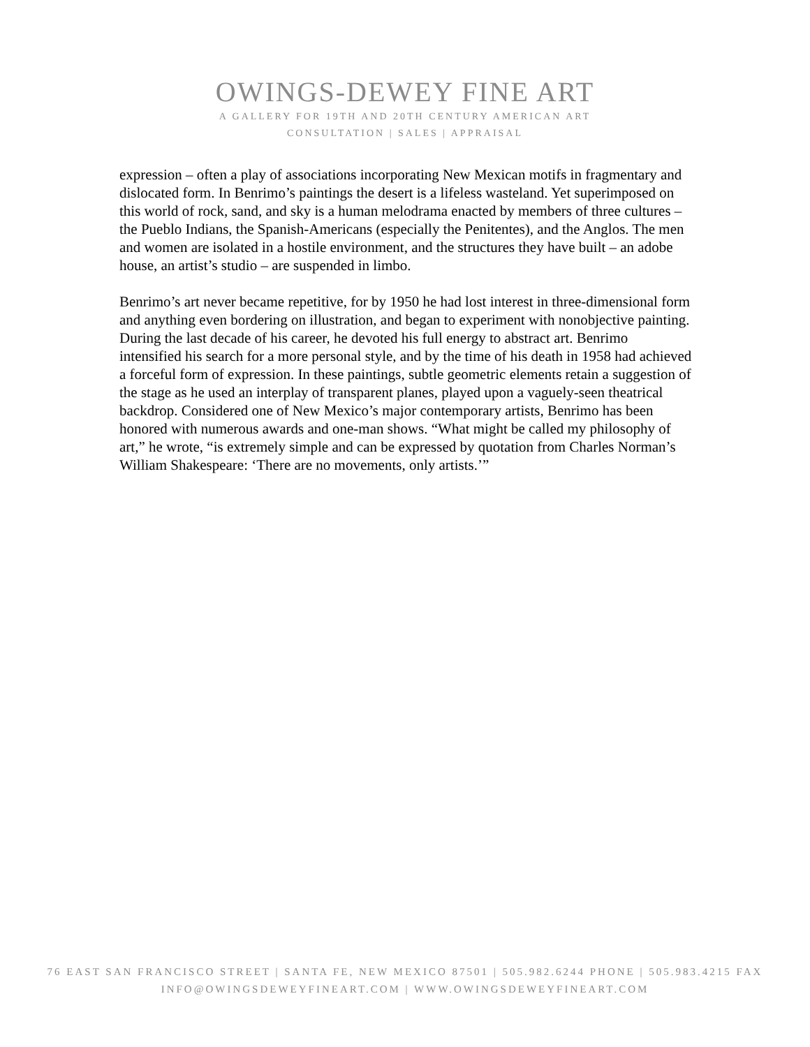OWINGS-DEWEY FINE ART
A GALLERY FOR 19TH AND 20TH CENTURY AMERICAN ART
CONSULTATION | SALES | APPRAISAL
expression – often a play of associations incorporating New Mexican motifs in fragmentary and dislocated form. In Benrimo’s paintings the desert is a lifeless wasteland. Yet superimposed on this world of rock, sand, and sky is a human melodrama enacted by members of three cultures – the Pueblo Indians, the Spanish-Americans (especially the Penitentes), and the Anglos. The men and women are isolated in a hostile environment, and the structures they have built – an adobe house, an artist’s studio – are suspended in limbo.
Benrimo’s art never became repetitive, for by 1950 he had lost interest in three-dimensional form and anything even bordering on illustration, and began to experiment with nonobjective painting. During the last decade of his career, he devoted his full energy to abstract art. Benrimo intensified his search for a more personal style, and by the time of his death in 1958 had achieved a forceful form of expression. In these paintings, subtle geometric elements retain a suggestion of the stage as he used an interplay of transparent planes, played upon a vaguely-seen theatrical backdrop. Considered one of New Mexico’s major contemporary artists, Benrimo has been honored with numerous awards and one-man shows. “What might be called my philosophy of art,” he wrote, “is extremely simple and can be expressed by quotation from Charles Norman’s William Shakespeare: ‘There are no movements, only artists.’”
76 EAST SAN FRANCISCO STREET | SANTA FE, NEW MEXICO 87501 | 505.982.6244 PHONE | 505.983.4215 FAX
INFO@OWINGSDEWEYFINEART.COM | WWW.OWINGSDEWEYFINEART.COM